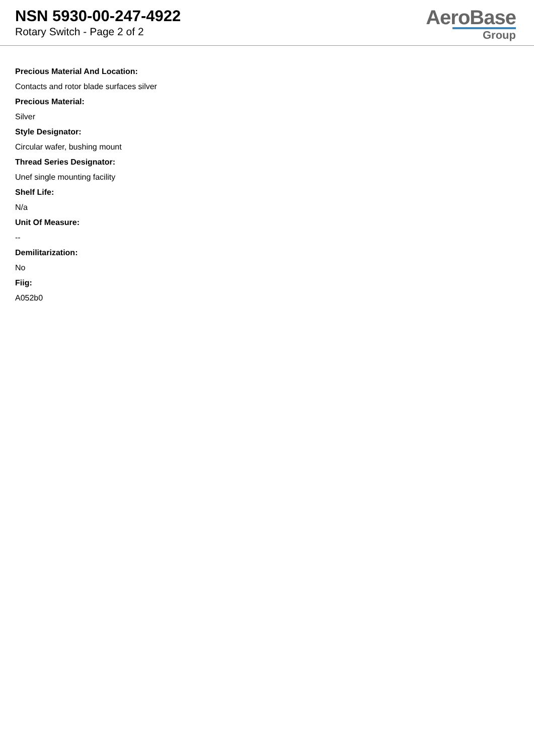NSN 5930-00-247-4922
Rotary Switch - Page 2 of 2
AeroBase
Group
Precious Material And Location:
Contacts and rotor blade surfaces silver
Precious Material:
Silver
Style Designator:
Circular wafer, bushing mount
Thread Series Designator:
Unef single mounting facility
Shelf Life:
N/a
Unit Of Measure:
--
Demilitarization:
No
Fiig:
A052b0